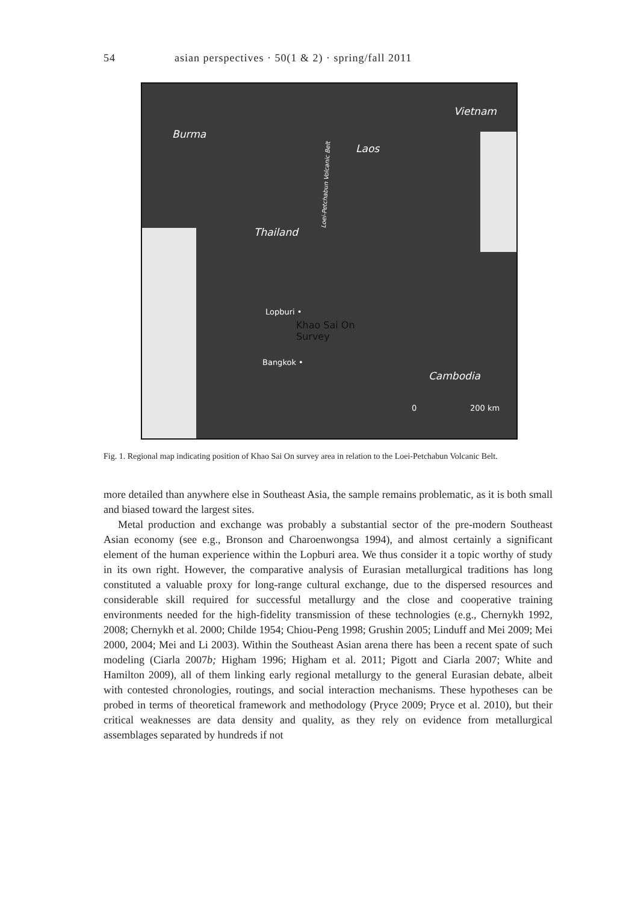54 asian perspectives · 50(1 & 2) · spring/fall 2011
Vietnam
Burma
Laos
Thailand Loei-Petchabun Volcanic Belt
Lopburi •
Khao Sai On
Survey
Bangkok •
Cambodia
0 200 km
Fig. 1. Regional map indicating position of Khao Sai On survey area in relation to the Loei-Petchabun Volcanic Belt.
more detailed than anywhere else in Southeast Asia, the sample remains problematic, as it is both small and biased toward the largest sites.
Metal production and exchange was probably a substantial sector of the pre-modern Southeast Asian economy (see e.g., Bronson and Charoenwongsa 1994), and almost certainly a significant element of the human experience within the Lopburi area. We thus consider it a topic worthy of study in its own right. However, the comparative analysis of Eurasian metallurgical traditions has long constituted a valuable proxy for long-range cultural exchange, due to the dispersed resources and considerable skill required for successful metallurgy and the close and cooperative training environments needed for the high-fidelity transmission of these technologies (e.g., Chernykh 1992, 2008; Chernykh et al. 2000; Childe 1954; Chiou-Peng 1998; Grushin 2005; Linduff and Mei 2009; Mei 2000, 2004; Mei and Li 2003). Within the Southeast Asian arena there has been a recent spate of such modeling (Ciarla 2007b; Higham 1996; Higham et al. 2011; Pigott and Ciarla 2007; White and Hamilton 2009), all of them linking early regional metallurgy to the general Eurasian debate, albeit with contested chronologies, routings, and social interaction mechanisms. These hypotheses can be probed in terms of theoretical framework and methodology (Pryce 2009; Pryce et al. 2010), but their critical weaknesses are data density and quality, as they rely on evidence from metallurgical assemblages separated by hundreds if not